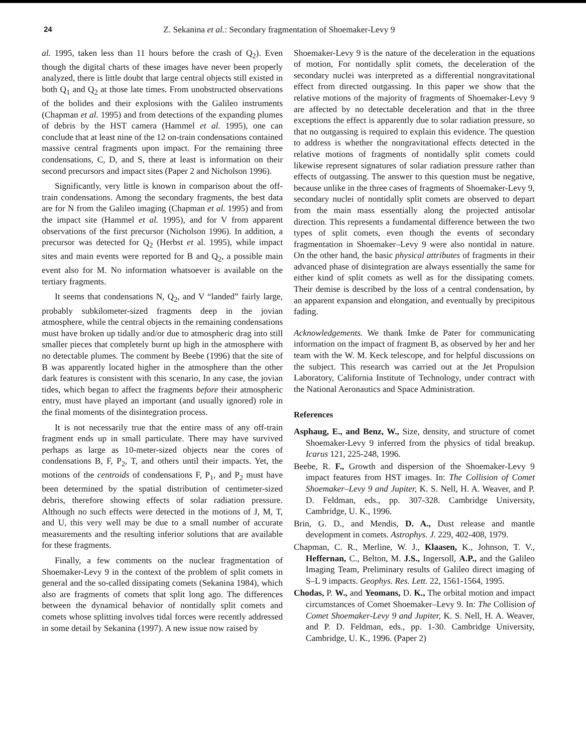24 Z. Sekanina et al.: Secondary fragmentation of Shoemaker-Levy 9
al. 1995, taken less than 11 hours before the crash of Q<sub>2</sub>). Even though the digital charts of these images have never been properly analyzed, there is little doubt that large central objects still existed in both Q<sub>1</sub> and Q<sub>2</sub> at those late times. From unobstructed observations of the bolides and their explosions with the Galileo instruments (Chapman et al. 1995) and from detections of the expanding plumes of debris by the HST camera (Hammel et al. 1995), one can conclude that at least nine of the 12 on-train condensations contained massive central fragments upon impact. For the remaining three condensations, C, D, and S, there at least is information on their second precursors and impact sites (Paper 2 and Nicholson 1996).
Significantly, very little is known in comparison about the off-train condensations. Among the secondary fragments, the best data are for N from the Galileo imaging (Chapman et al. 1995) and from the impact site (Hammel et al. 1995), and for V from apparent observations of the first precursor (Nicholson 1996). In addition, a precursor was detected for Q<sub>2</sub> (Herbst et al. 1995), while impact sites and main events were reported for B and Q<sub>2</sub>, a possible main event also for M. No information whatsoever is available on the tertiary fragments.
It seems that condensations N, Q<sub>2</sub>, and V “landed” fairly large, probably subkilometer-sized fragments deep in the jovian atmosphere, while the central objects in the remaining condensations must have broken up tidally and/or due to atmospheric drag into still smaller pieces that completely burnt up high in the atmosphere with no detectable plumes. The comment by Beebe (1996) that the site of B was apparently located higher in the atmosphere than the other dark features is consistent with this scenario, In any case, the jovian tides, which began to affect the fragments before their atmospheric entry, must have played an important (and usually ignored) role in the final moments of the disintegration process.
It is not necessarily true that the entire mass of any off-train fragment ends up in small particulate. There may have survived perhaps as large as 10-meter-sized objects near the cores of condensations B, F, P<sub>2</sub>, T, and others until their impacts. Yet, the motions of the centroids of condensations F, P<sub>1</sub>, and P<sub>2</sub> must have been determined by the spatial distribution of centimeter-sized debris, therefore showing effects of solar radiation pressure. Although no such effects were detected in the motions of J, M, T, and U, this very well may be due to a small number of accurate measurements and the resulting inferior solutions that are available for these fragments.
Finally, a few comments on the nuclear fragmentation of Shoemaker-Levy 9 in the context of the problem of split comets in general and the so-called dissipating comets (Sekanina 1984), which also are fragments of comets that split long ago. The differences between the dynamical behavior of nontidally split comets and comets whose splitting involves tidal forces were recently addressed in some detail by Sekanina (1997). A new issue now raised by
Shoemaker-Levy 9 is the nature of the deceleration in the equations of motion, For nontidally split comets, the deceleration of the secondary nuclei was interpreted as a differential nongravitational effect from directed outgassing. In this paper we show that the relative motions of the majority of fragments of Shoemaker-Levy 9 are affected by no detectable deceleration and that in the three exceptions the effect is apparently due to solar radiation pressure, so that no outgassing is required to explain this evidence. The question to address is whether the nongravitational effects detected in the relative motions of fragments of nontidally split comets could likewise represent signatures of solar radiation pressure rather than effects of outgassing. The answer to this question must be negative, because unlike in the three cases of fragments of Shoemaker-Levy 9, secondary nuclei of nontidally split comets are observed to depart from the main mass essentially along the projected antisolar direction. This represents a fundamental difference between the two types of split comets, even though the events of secondary fragmentation in Shoemaker–Levy 9 were also nontidal in nature. On the other hand, the basic physical attributes of fragments in their advanced phase of disintegration are always essentially the same for either kind of split comets as well as for the dissipating comets. Their demise is described by the loss of a central condensation, by an apparent expansion and elongation, and eventually by precipitous fading.
Acknowledgements. We thank Imke de Pater for communicating information on the impact of fragment B, as observed by her and her team with the W. M. Keck telescope, and for helpful discussions on the subject. This research was carried out at the Jet Propulsion Laboratory, California Institute of Technology, under contract with the National Aeronautics and Space Administration.
References
Asphaug, E., and Benz, W., Size, density, and structure of comet Shoemaker-Levy 9 inferred from the physics of tidal breakup. Icarus 121, 225-248, 1996.
Beebe, R. F., Growth and dispersion of the Shoemaker-Levy 9 impact features from HST images. In: The Collision of Comet Shoemaker–Levy 9 and Jupiter, K. S. Nell, H. A. Weaver, and P. D. Feldman, eds., pp. 307-328. Cambridge University, Cambridge, U. K., 1996.
Brin, G. D., and Mendis, D. A., Dust release and mantle development in comets. Astrophys. J. 229, 402-408, 1979.
Chapman, C. R., Merline, W. J., Klaasen, K., Johnson, T. V., Heffernan, C., Belton, M. J.S., Ingersoll, A.P., and the Galileo Imaging Team, Preliminary results of Galileo direct imaging of S–L 9 impacts. Geophys. Res. Lett. 22, 1561-1564, 1995.
Chodas, P. W., and Yeomans, D. K., The orbital motion and impact circumstances of Comet Shoemaker–Levy 9. In: The Collision of Comet Shoemaker-Levy 9 and Jupiter, K. S. Nell, H. A. Weaver, and P. D. Feldman, eds., pp. 1-30. Cambridge University, Cambridge, U. K., 1996. (Paper 2)